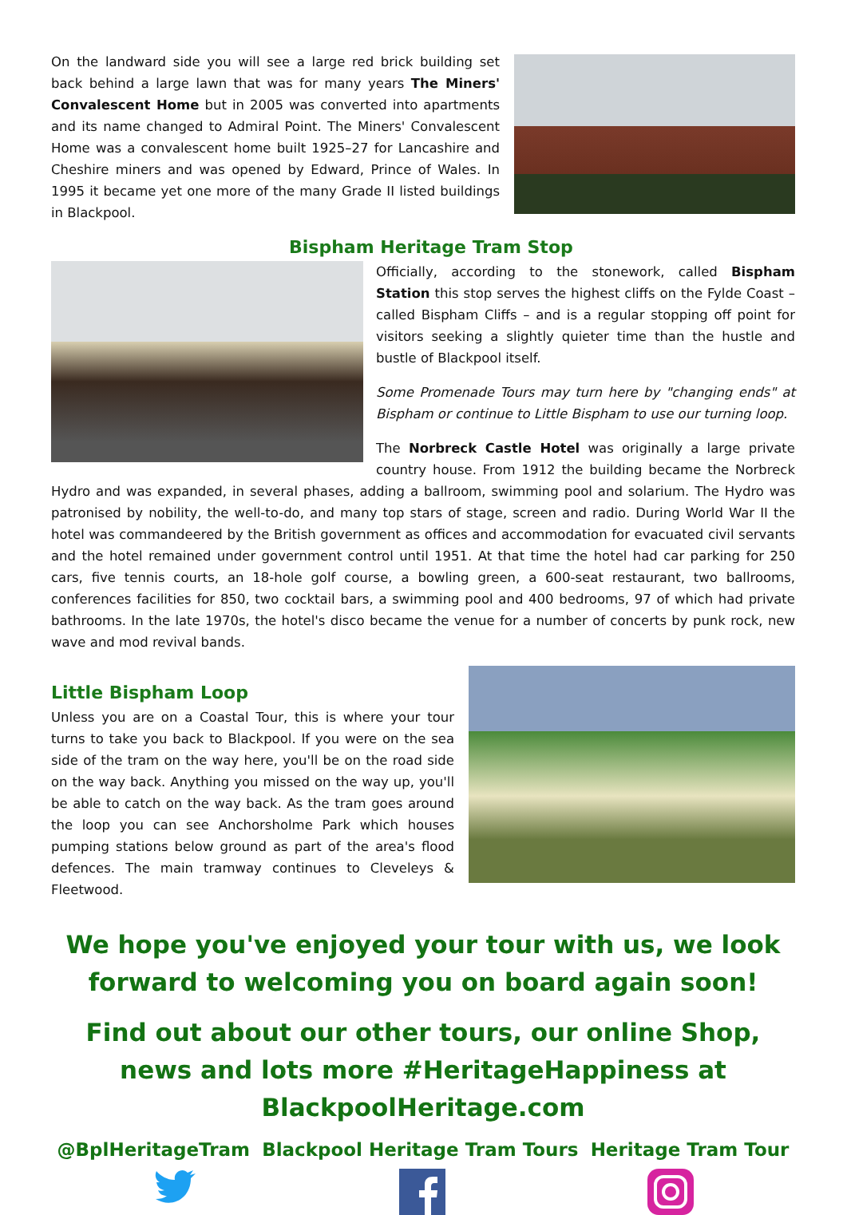On the landward side you will see a large red brick building set back behind a large lawn that was for many years The Miners' Convalescent Home but in 2005 was converted into apartments and its name changed to Admiral Point. The Miners' Convalescent Home was a convalescent home built 1925–27 for Lancashire and Cheshire miners and was opened by Edward, Prince of Wales. In 1995 it became yet one more of the many Grade II listed buildings in Blackpool.
Bispham Heritage Tram Stop
Officially, according to the stonework, called Bispham Station this stop serves the highest cliffs on the Fylde Coast – called Bispham Cliffs – and is a regular stopping off point for visitors seeking a slightly quieter time than the hustle and bustle of Blackpool itself.
Some Promenade Tours may turn here by "changing ends" at Bispham or continue to Little Bispham to use our turning loop.
The Norbreck Castle Hotel was originally a large private country house. From 1912 the building became the Norbreck Hydro and was expanded, in several phases, adding a ballroom, swimming pool and solarium. The Hydro was patronised by nobility, the well-to-do, and many top stars of stage, screen and radio. During World War II the hotel was commandeered by the British government as offices and accommodation for evacuated civil servants and the hotel remained under government control until 1951. At that time the hotel had car parking for 250 cars, five tennis courts, an 18-hole golf course, a bowling green, a 600-seat restaurant, two ballrooms, conferences facilities for 850, two cocktail bars, a swimming pool and 400 bedrooms, 97 of which had private bathrooms. In the late 1970s, the hotel's disco became the venue for a number of concerts by punk rock, new wave and mod revival bands.
Little Bispham Loop
Unless you are on a Coastal Tour, this is where your tour turns to take you back to Blackpool. If you were on the sea side of the tram on the way here, you'll be on the road side on the way back. Anything you missed on the way up, you'll be able to catch on the way back. As the tram goes around the loop you can see Anchorsholme Park which houses pumping stations below ground as part of the area's flood defences. The main tramway continues to Cleveleys & Fleetwood.
We hope you've enjoyed your tour with us, we look forward to welcoming you on board again soon!
Find out about our other tours, our online Shop, news and lots more #HeritageHappiness at BlackpoolHeritage.com
@BplHeritageTram Blackpool Heritage Tram Tours Heritage Tram Tour